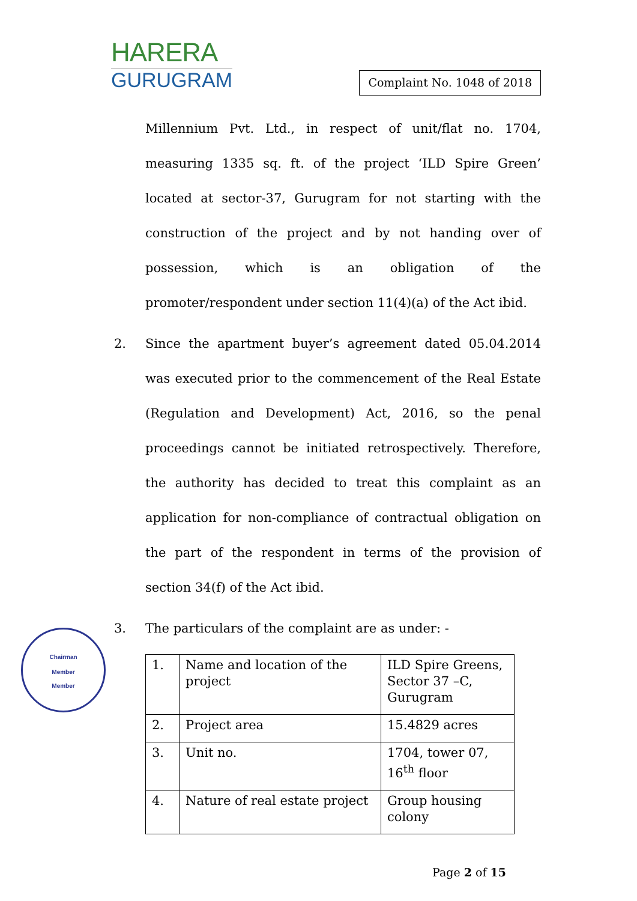HARERA
GURUGRAM
Complaint No. 1048 of 2018
Millennium Pvt. Ltd., in respect of unit/flat no. 1704, measuring 1335 sq. ft. of the project ‘ILD Spire Green’ located at sector-37, Gurugram for not starting with the construction of the project and by not handing over of possession, which is an obligation of the promoter/respondent under section 11(4)(a) of the Act ibid.
2. Since the apartment buyer’s agreement dated 05.04.2014 was executed prior to the commencement of the Real Estate (Regulation and Development) Act, 2016, so the penal proceedings cannot be initiated retrospectively. Therefore, the authority has decided to treat this complaint as an application for non-compliance of contractual obligation on the part of the respondent in terms of the provision of section 34(f) of the Act ibid.
3. The particulars of the complaint are as under: -
| 1. | Name and location of the project | ILD Spire Greens, Sector 37 –C, Gurugram |
| 2. | Project area | 15.4829 acres |
| 3. | Unit no. | 1704, tower 07, 16<sup>th</sup> floor |
| 4. | Nature of real estate project | Group housing colony |
Page 2 of 15
Chairman
Member
Member